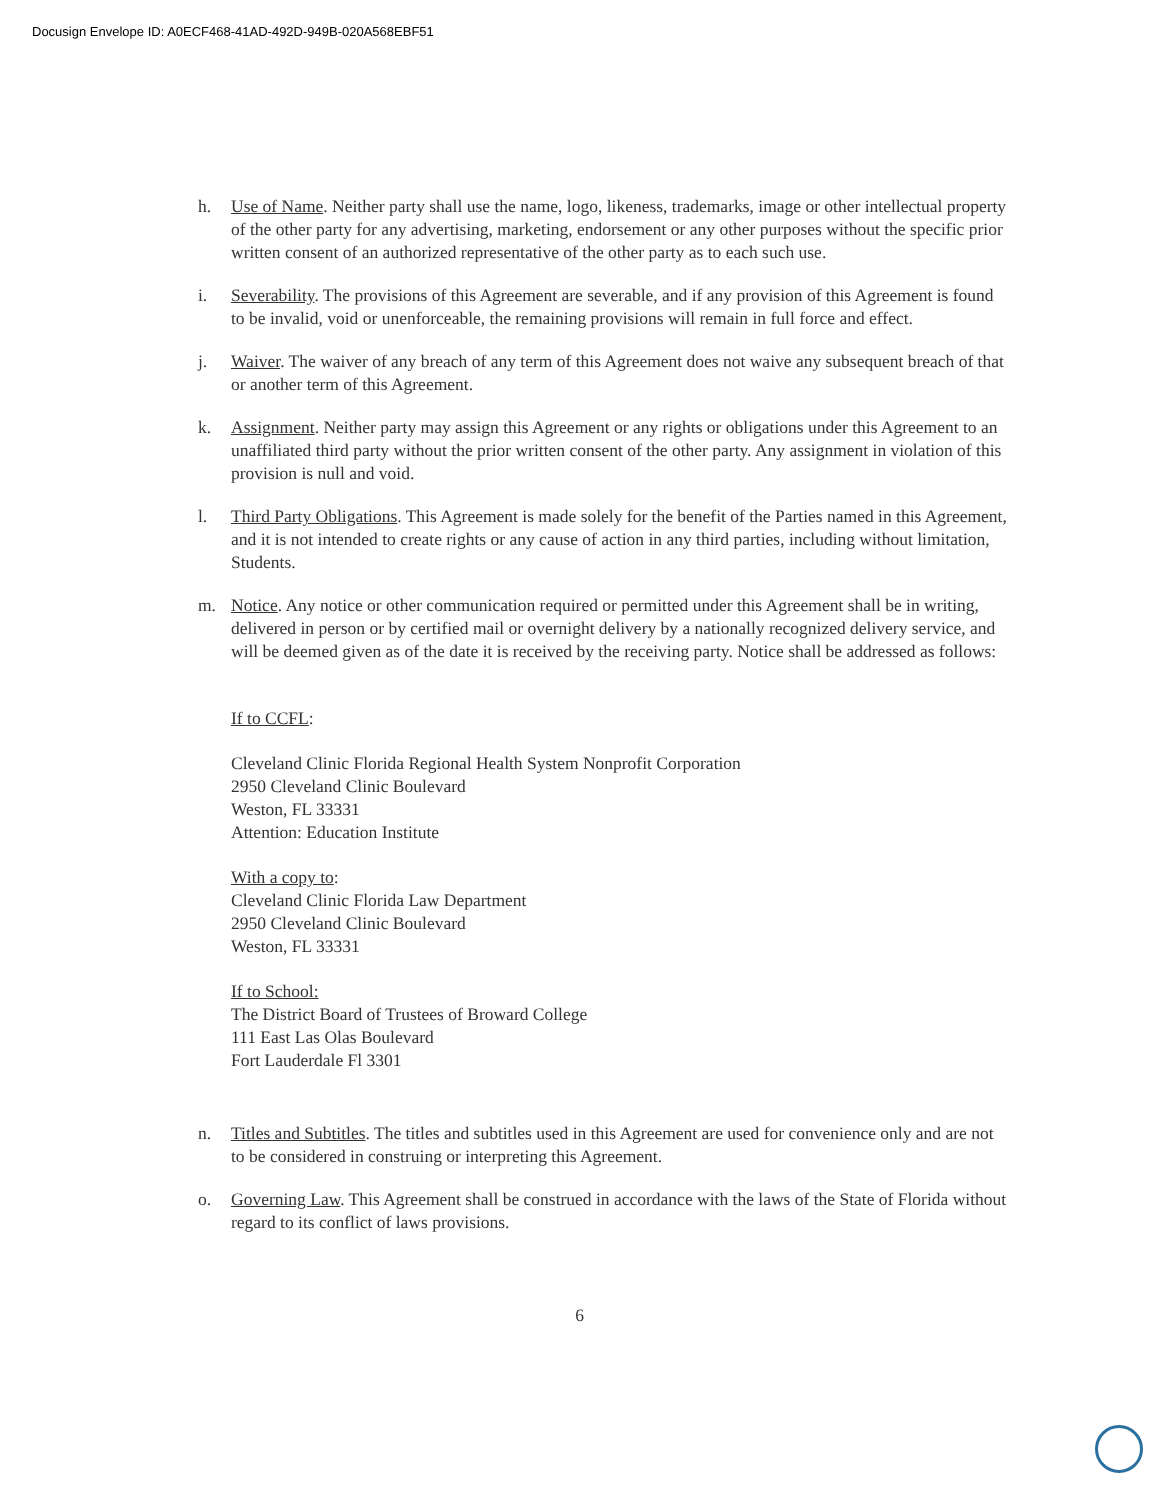Docusign Envelope ID: A0ECF468-41AD-492D-949B-020A568EBF51
h. Use of Name. Neither party shall use the name, logo, likeness, trademarks, image or other intellectual property of the other party for any advertising, marketing, endorsement or any other purposes without the specific prior written consent of an authorized representative of the other party as to each such use.
i. Severability. The provisions of this Agreement are severable, and if any provision of this Agreement is found to be invalid, void or unenforceable, the remaining provisions will remain in full force and effect.
j. Waiver. The waiver of any breach of any term of this Agreement does not waive any subsequent breach of that or another term of this Agreement.
k. Assignment. Neither party may assign this Agreement or any rights or obligations under this Agreement to an unaffiliated third party without the prior written consent of the other party. Any assignment in violation of this provision is null and void.
l. Third Party Obligations. This Agreement is made solely for the benefit of the Parties named in this Agreement, and it is not intended to create rights or any cause of action in any third parties, including without limitation, Students.
m. Notice. Any notice or other communication required or permitted under this Agreement shall be in writing, delivered in person or by certified mail or overnight delivery by a nationally recognized delivery service, and will be deemed given as of the date it is received by the receiving party. Notice shall be addressed as follows:
If to CCFL:
Cleveland Clinic Florida Regional Health System Nonprofit Corporation
2950 Cleveland Clinic Boulevard
Weston, FL 33331
Attention: Education Institute
With a copy to:
Cleveland Clinic Florida Law Department
2950 Cleveland Clinic Boulevard
Weston, FL 33331
If to School:
The District Board of Trustees of Broward College
111 East Las Olas Boulevard
Fort Lauderdale Fl 3301
n. Titles and Subtitles. The titles and subtitles used in this Agreement are used for convenience only and are not to be considered in construing or interpreting this Agreement.
o. Governing Law. This Agreement shall be construed in accordance with the laws of the State of Florida without regard to its conflict of laws provisions.
6